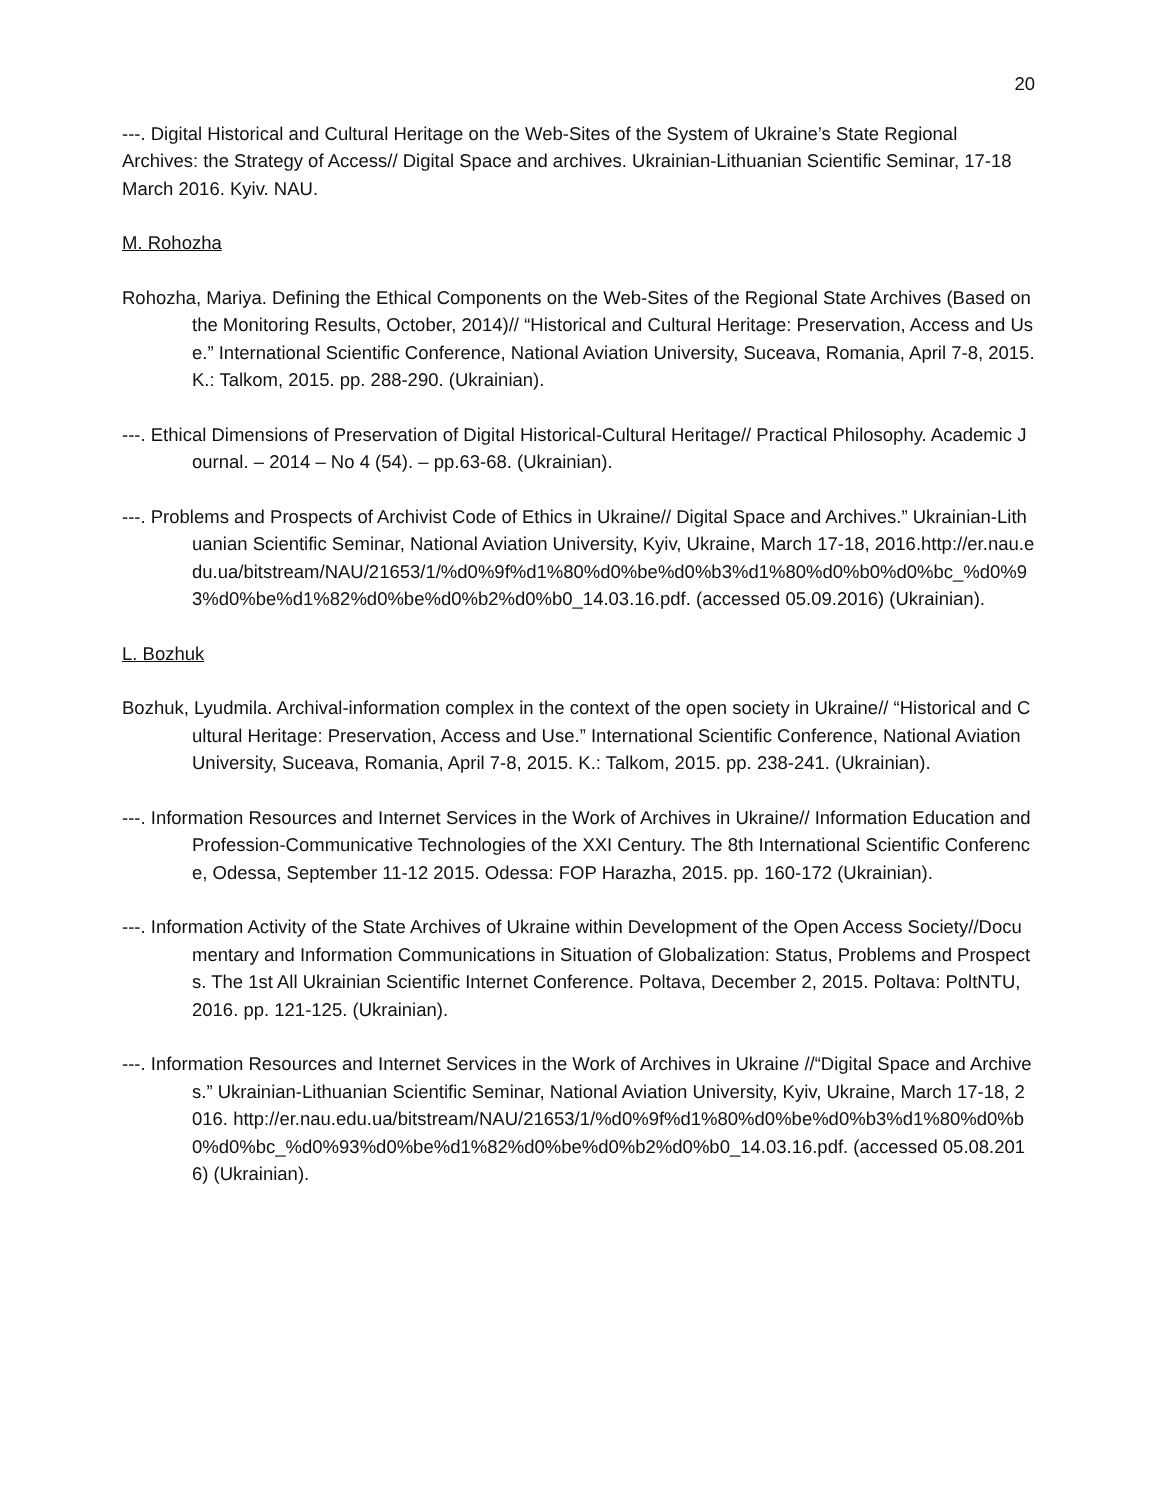20
---. Digital Historical and Cultural Heritage on the Web-Sites of the System of Ukraine’s State Regional Archives: the Strategy of Access// Digital Space and archives. Ukrainian-Lithuanian Scientific Seminar, 17-18 March 2016. Kyiv. NAU.
M. Rohozha
Rohozha, Mariya. Defining the Ethical Components on the Web-Sites of the Regional State Archives (Based on the Monitoring Results, October, 2014)// “Historical and Cultural Heritage: Preservation, Access and Use.” International Scientific Conference, National Aviation University, Suceava, Romania, April 7-8, 2015. K.: Talkom, 2015. pp. 288-290. (Ukrainian).
---. Ethical Dimensions of Preservation of Digital Historical-Cultural Heritage// Practical Philosophy. Academic Journal. – 2014 – No 4 (54). – pp.63-68. (Ukrainian).
---. Problems and Prospects of Archivist Code of Ethics in Ukraine// Digital Space and Archives.” Ukrainian-Lithuanian Scientific Seminar, National Aviation University, Kyiv, Ukraine, March 17-18, 2016.http://er.nau.edu.ua/bitstream/NAU/21653/1/%d0%9f%d1%80%d0%be%d0%b3%d1%80%d0%b0%d0%bc_%d0%93%d0%be%d1%82%d0%be%d0%b2%d0%b0_14.03.16.pdf. (accessed 05.09.2016) (Ukrainian).
L. Bozhuk
Bozhuk, Lyudmila. Archival-information complex in the context of the open society in Ukraine// “Historical and Cultural Heritage: Preservation, Access and Use.” International Scientific Conference, National Aviation University, Suceava, Romania, April 7-8, 2015. K.: Talkom, 2015. pp. 238-241. (Ukrainian).
---. Information Resources and Internet Services in the Work of Archives in Ukraine// Information Education and Profession-Communicative Technologies of the XXI Century. The 8th International Scientific Conference, Odessa, September 11-12 2015. Odessa: FOP Harazha, 2015. pp. 160-172 (Ukrainian).
---. Information Activity of the State Archives of Ukraine within Development of the Open Access Society//Documentary and Information Communications in Situation of Globalization: Status, Problems and Prospects. The 1st All Ukrainian Scientific Internet Conference. Poltava, December 2, 2015. Poltava: PoltNTU, 2016. pp. 121-125. (Ukrainian).
---. Information Resources and Internet Services in the Work of Archives in Ukraine //“Digital Space and Archives.” Ukrainian-Lithuanian Scientific Seminar, National Aviation University, Kyiv, Ukraine, March 17-18, 2016. http://er.nau.edu.ua/bitstream/NAU/21653/1/%d0%9f%d1%80%d0%be%d0%b3%d1%80%d0%b0%d0%bc_%d0%93%d0%be%d1%82%d0%be%d0%b2%d0%b0_14.03.16.pdf. (accessed 05.08.2016) (Ukrainian).